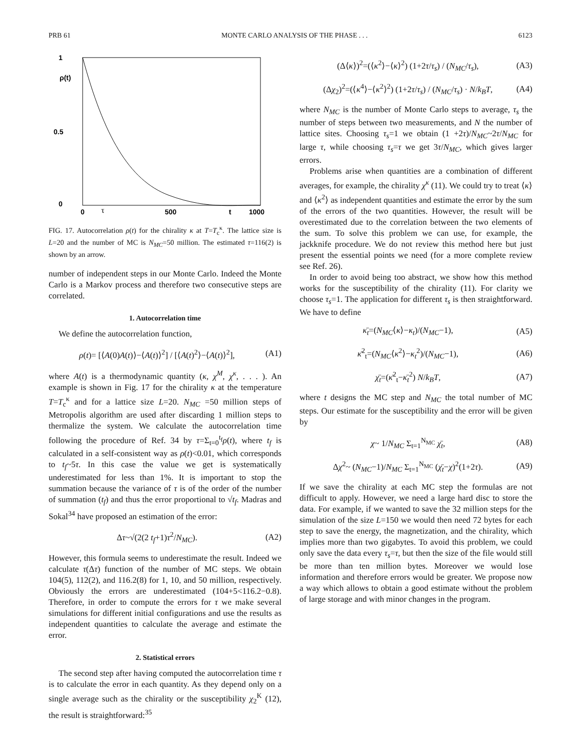PRB 61 MONTE CARLO ANALYSIS OF THE PHASE . . . 6123
1
ρ(t)
0.5
0
0
τ
500
t
1000
FIG. 17. Autocorrelation ρ(t) for the chirality κ at T=T<sub>c</sub><sup>κ</sup>. The lattice size is L=20 and the number of MC is N<sub>MC</sub>=50 million. The estimated τ=116(2) is shown by an arrow.
number of independent steps in our Monte Carlo. Indeed the Monte Carlo is a Markov process and therefore two consecutive steps are correlated.
1. Autocorrelation time
We define the autocorrelation function,
ρ(t)= [⟨A(0)A(t)⟩−⟨A(t)⟩<sup>2</sup>] / [⟨A(t)<sup>2</sup>⟩−⟨A(t)⟩<sup>2</sup>], (A1)
where A(t) is a thermodynamic quantity (κ, χ<sup>M</sup>, χ<sup>κ</sup>, . . . ). An example is shown in Fig. 17 for the chirality κ at the temperature T=T<sub>c</sub><sup>κ</sup> and for a lattice size L=20. N<sub>MC</sub> =50 million steps of Metropolis algorithm are used after discarding 1 million steps to thermalize the system. We calculate the autocorrelation time following the procedure of Ref. 34 by τ=Σ<sub>t=0</sub><sup>t<sub>f</sub></sup>ρ(t), where t<sub>f</sub> is calculated in a self-consistent way as ρ(t)<0.01, which corresponds to t<sub>f</sub>~5τ. In this case the value we get is systematically underestimated for less than 1%. It is important to stop the summation because the variance of τ is of the order of the number of summation (t<sub>f</sub>) and thus the error proportional to √t<sub>f</sub>. Madras and Sokal<sup>34</sup> have proposed an estimation of the error:
Δτ~√(2(2 t<sub>f</sub>+1)τ<sup>2</sup>/N<sub>MC</sub>). (A2)
However, this formula seems to underestimate the result. Indeed we calculate τ(Δτ) function of the number of MC steps. We obtain 104(5), 112(2), and 116.2(8) for 1, 10, and 50 million, respectively. Obviously the errors are underestimated (104+5<116.2−0.8). Therefore, in order to compute the errors for τ we make several simulations for different initial configurations and use the results as independent quantities to calculate the average and estimate the error.
2. Statistical errors
The second step after having computed the autocorrelation time τ is to calculate the error in each quantity. As they depend only on a single average such as the chirality or the susceptibility χ<sub>2</sub><sup>K</sup> (12), the result is straightforward:<sup>35</sup>
(Δ⟨κ⟩)<sup>2</sup>=(⟨κ<sup>2</sup>⟩−⟨κ⟩<sup>2</sup>) (1+2τ/τ<sub>s</sub>) / (N<sub>MC</sub>/τ<sub>s</sub>), (A3)
(Δχ<sub>2</sub>)<sup>2</sup>=(⟨κ<sup>4</sup>⟩−⟨κ<sup>2</sup>⟩<sup>2</sup>) (1+2τ/τ<sub>s</sub>) / (N<sub>MC</sub>/τ<sub>s</sub>) · N/k<sub>B</sub>T, (A4)
where N<sub>MC</sub> is the number of Monte Carlo steps to average, τ<sub>s</sub> the number of steps between two measurements, and N the number of lattice sites. Choosing τ<sub>s</sub>=1 we obtain (1 +2τ)/N<sub>MC</sub>~2τ/N<sub>MC</sub> for large τ, while choosing τ<sub>s</sub>=τ we get 3τ/N<sub>MC</sub>, which gives larger errors.
Problems arise when quantities are a combination of different averages, for example, the chirality χ<sup>κ</sup> (11). We could try to treat ⟨κ⟩ and ⟨κ<sup>2</sup>⟩ as independent quantities and estimate the error by the sum of the errors of the two quantities. However, the result will be overestimated due to the correlation between the two elements of the sum. To solve this problem we can use, for example, the jackknife procedure. We do not review this method here but just present the essential points we need (for a more complete review see Ref. 26).
In order to avoid being too abstract, we show how this method works for the susceptibility of the chirality (11). For clarity we choose τ<sub>s</sub>=1. The application for different τ<sub>s</sub> is then straightforward. We have to define
κ̄<sub>t</sub>=(N<sub>MC</sub>⟨κ⟩−κ<sub>t</sub>)/(N<sub>MC</sub>−1), (A5)
κ̄<sup>2</sup><sub>t</sub>=(N<sub>MC</sub>⟨κ<sup>2</sup>⟩−κ<sub>t</sub><sup>2</sup>)/(N<sub>MC</sub>−1), (A6)
χ̄<sub>t</sub>=(κ̄<sup>2</sup><sub>t</sub>−κ̄<sub>t</sub><sup>2</sup>) N/k<sub>B</sub>T, (A7)
where t designs the MC step and N<sub>MC</sub> the total number of MC steps. Our estimate for the susceptibility and the error will be given by
χ~ 1/N<sub>MC</sub> Σ<sub>t=1</sub><sup>N<sub>MC</sub></sup> χ̄<sub>t</sub>, (A8)
Δχ<sup>2</sup>~ (N<sub>MC</sub>−1)/N<sub>MC</sub> Σ<sub>t=1</sub><sup>N<sub>MC</sub></sup> (χ̄<sub>t</sub>−χ)<sup>2</sup>(1+2τ). (A9)
If we save the chirality at each MC step the formulas are not difficult to apply. However, we need a large hard disc to store the data. For example, if we wanted to save the 32 million steps for the simulation of the size L=150 we would then need 72 bytes for each step to save the energy, the magnetization, and the chirality, which implies more than two gigabytes. To avoid this problem, we could only save the data every τ<sub>s</sub>=τ, but then the size of the file would still be more than ten million bytes. Moreover we would lose information and therefore errors would be greater. We propose now a way which allows to obtain a good estimate without the problem of large storage and with minor changes in the program.